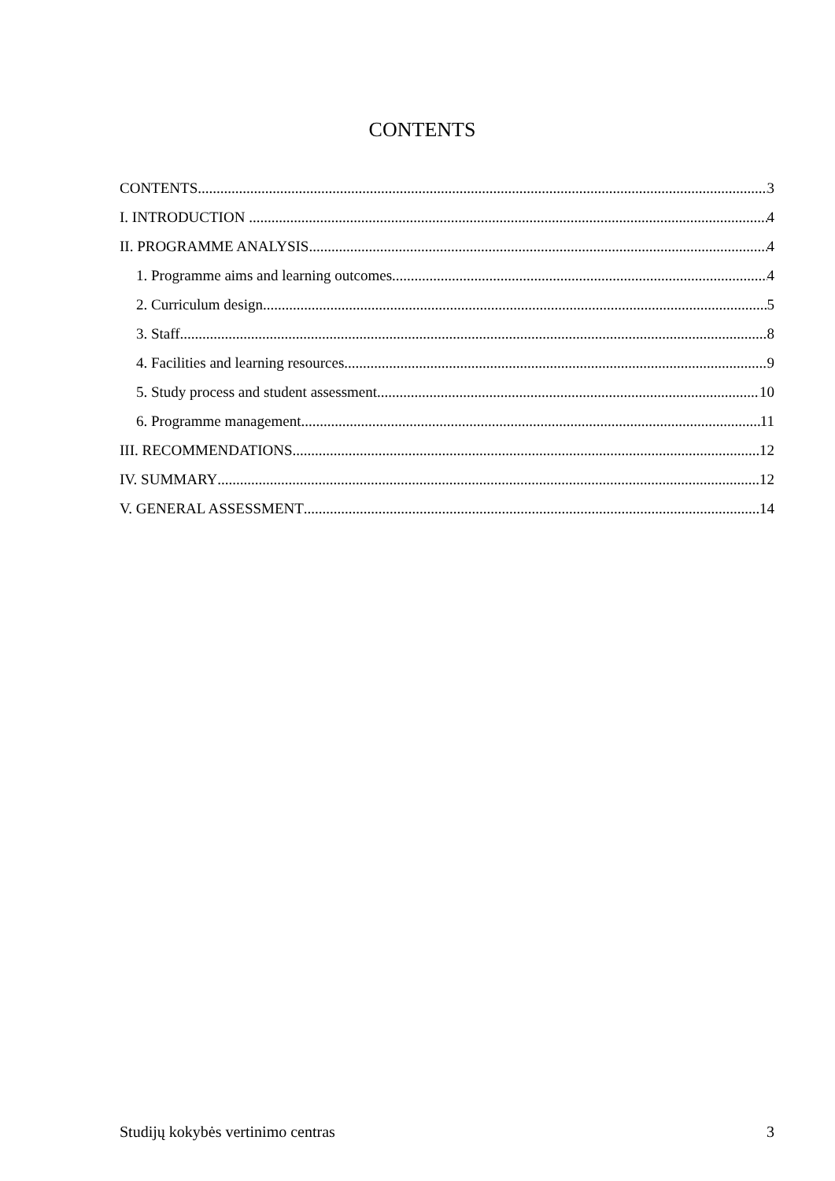CONTENTS
CONTENTS 3
I. INTRODUCTION 4
II. PROGRAMME ANALYSIS 4
1. Programme aims and learning outcomes 4
2. Curriculum design 5
3. Staff 8
4. Facilities and learning resources 9
5. Study process and student assessment 10
6. Programme management 11
III. RECOMMENDATIONS 12
IV. SUMMARY 12
V. GENERAL ASSESSMENT 14
Studijų kokybės vertinimo centras 3